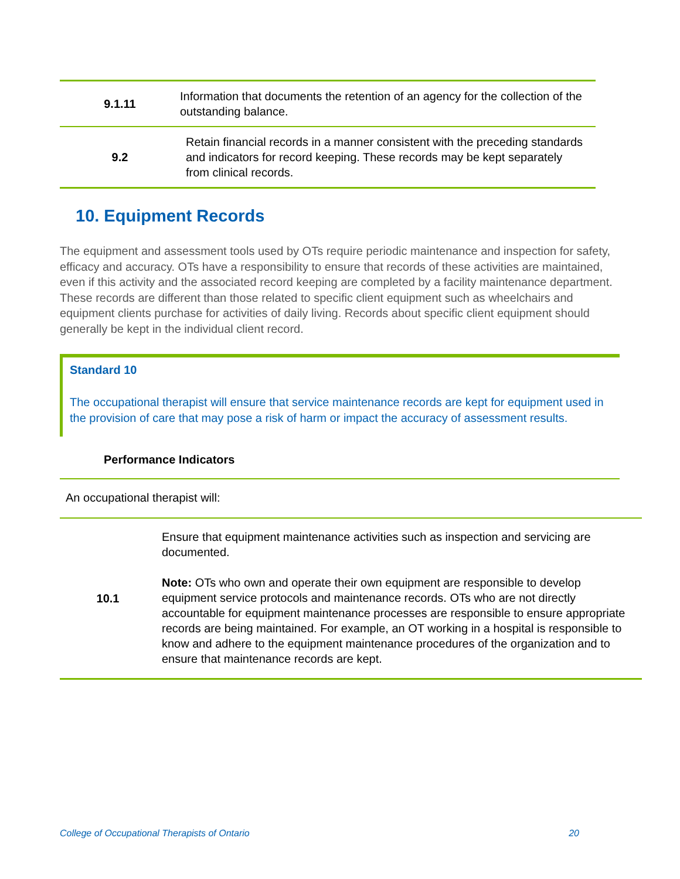| 9.1.11 | Information that documents the retention of an agency for the collection of the outstanding balance. |
| 9.2 | Retain financial records in a manner consistent with the preceding standards and indicators for record keeping. These records may be kept separately from clinical records. |
10. Equipment Records
The equipment and assessment tools used by OTs require periodic maintenance and inspection for safety, efficacy and accuracy. OTs have a responsibility to ensure that records of these activities are maintained, even if this activity and the associated record keeping are completed by a facility maintenance department. These records are different than those related to specific client equipment such as wheelchairs and equipment clients purchase for activities of daily living. Records about specific client equipment should generally be kept in the individual client record.
Standard 10
The occupational therapist will ensure that service maintenance records are kept for equipment used in the provision of care that may pose a risk of harm or impact the accuracy of assessment results.
Performance Indicators
An occupational therapist will:
| 10.1 | Ensure that equipment maintenance activities such as inspection and servicing are documented. Note: OTs who own and operate their own equipment are responsible to develop equipment service protocols and maintenance records. OTs who are not directly accountable for equipment maintenance processes are responsible to ensure appropriate records are being maintained. For example, an OT working in a hospital is responsible to know and adhere to the equipment maintenance procedures of the organization and to ensure that maintenance records are kept. |
College of Occupational Therapists of Ontario 20